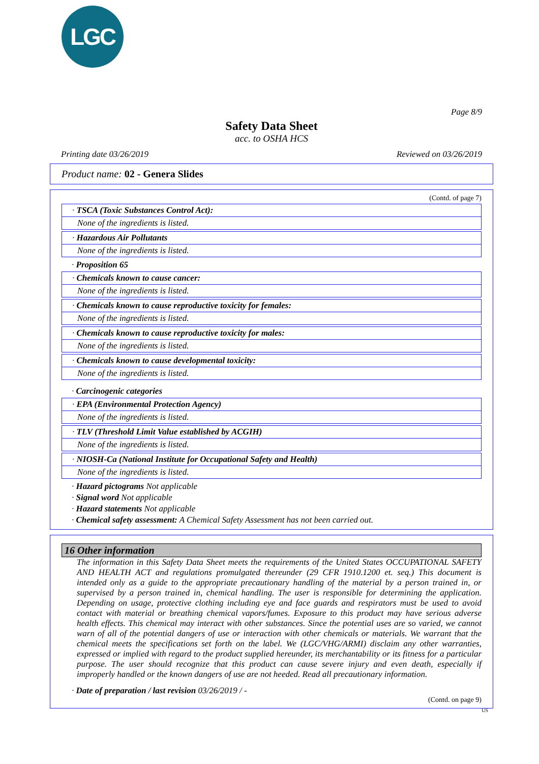LGC
Page 8/9
Safety Data Sheet
acc. to OSHA HCS
Printing date 03/26/2019 Reviewed on 03/26/2019
Product name: 02 - Genera Slides
(Contd. of page 7)
· TSCA (Toxic Substances Control Act):
None of the ingredients is listed.
· Hazardous Air Pollutants
None of the ingredients is listed.
· Proposition 65
· Chemicals known to cause cancer:
None of the ingredients is listed.
· Chemicals known to cause reproductive toxicity for females:
None of the ingredients is listed.
· Chemicals known to cause reproductive toxicity for males:
None of the ingredients is listed.
· Chemicals known to cause developmental toxicity:
None of the ingredients is listed.
· Carcinogenic categories
· EPA (Environmental Protection Agency)
None of the ingredients is listed.
· TLV (Threshold Limit Value established by ACGIH)
None of the ingredients is listed.
· NIOSH-Ca (National Institute for Occupational Safety and Health)
None of the ingredients is listed.
· Hazard pictograms Not applicable
· Signal word Not applicable
· Hazard statements Not applicable
· Chemical safety assessment: A Chemical Safety Assessment has not been carried out.
16 Other information
The information in this Safety Data Sheet meets the requirements of the United States OCCUPATIONAL SAFETY AND HEALTH ACT and regulations promulgated thereunder (29 CFR 1910.1200 et. seq.) This document is intended only as a guide to the appropriate precautionary handling of the material by a person trained in, or supervised by a person trained in, chemical handling. The user is responsible for determining the application. Depending on usage, protective clothing including eye and face guards and respirators must be used to avoid contact with material or breathing chemical vapors/fumes. Exposure to this product may have serious adverse health effects. This chemical may interact with other substances. Since the potential uses are so varied, we cannot warn of all of the potential dangers of use or interaction with other chemicals or materials. We warrant that the chemical meets the specifications set forth on the label. We (LGC/VHG/ARMI) disclaim any other warranties, expressed or implied with regard to the product supplied hereunder, its merchantability or its fitness for a particular purpose. The user should recognize that this product can cause severe injury and even death, especially if improperly handled or the known dangers of use are not heeded. Read all precautionary information.
· Date of preparation / last revision 03/26/2019 / -
(Contd. on page 9)
US